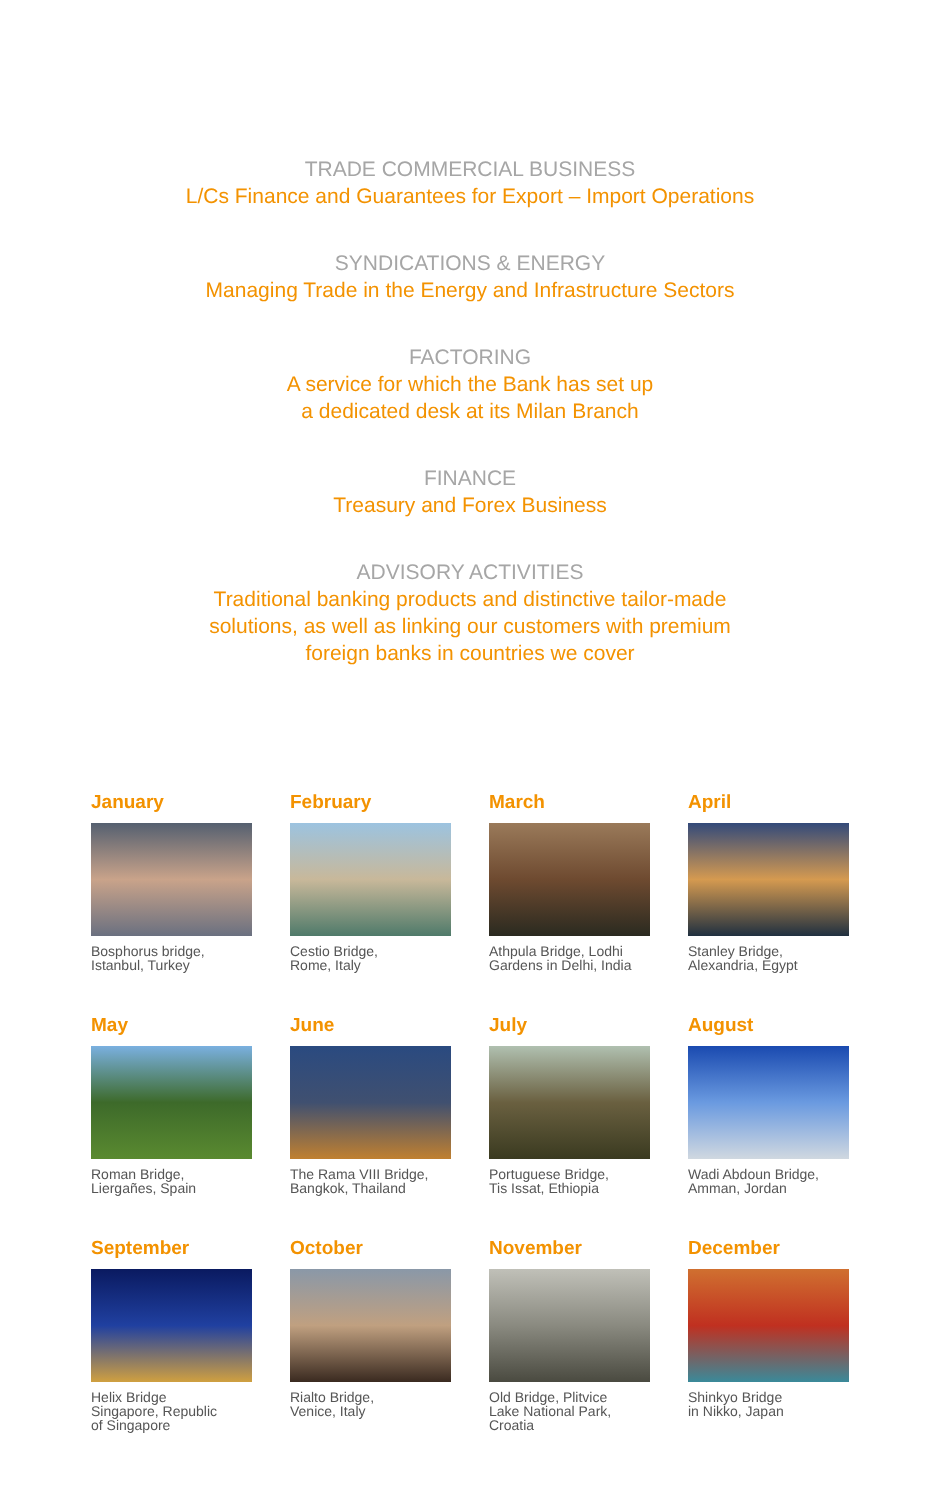TRADE COMMERCIAL BUSINESS
L/Cs Finance and Guarantees for Export – Import Operations
SYNDICATIONS & ENERGY
Managing Trade in the Energy and Infrastructure Sectors
FACTORING
A service for which the Bank has set up
a dedicated desk at its Milan Branch
FINANCE
Treasury and Forex Business
ADVISORY ACTIVITIES
Traditional banking products and distinctive tailor-made
solutions, as well as linking our customers with premium
foreign banks in countries we cover
January
Bosphorus bridge,
Istanbul, Turkey
February
Cestio Bridge,
Rome, Italy
March
Athpula Bridge, Lodhi
Gardens in Delhi, India
April
Stanley Bridge,
Alexandria, Egypt
May
Roman Bridge,
Liergañes, Spain
June
The Rama VIII Bridge,
Bangkok, Thailand
July
Portuguese Bridge,
Tis Issat, Ethiopia
August
Wadi Abdoun Bridge,
Amman, Jordan
September
Helix Bridge
Singapore, Republic
of Singapore
October
Rialto Bridge,
Venice, Italy
November
Old Bridge, Plitvice
Lake National Park,
Croatia
December
Shinkyo Bridge
in Nikko, Japan